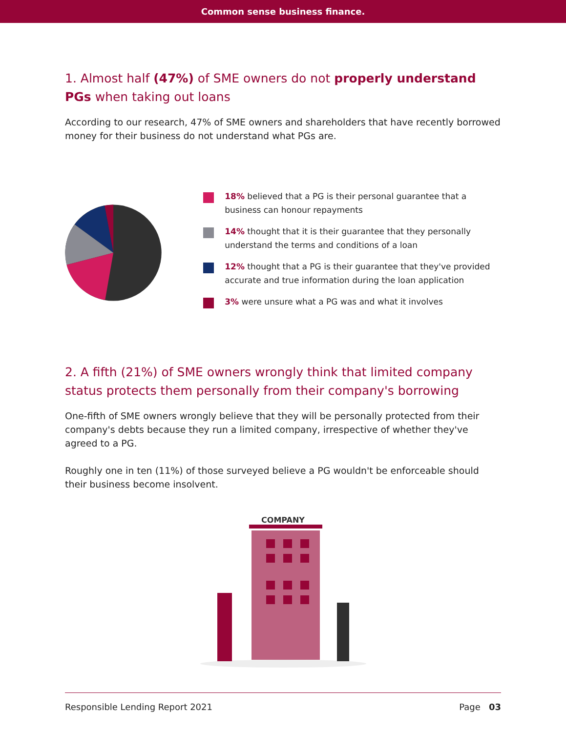Common sense business finance.
1. Almost half (47%) of SME owners do not properly understand PGs when taking out loans
According to our research, 47% of SME owners and shareholders that have recently borrowed money for their business do not understand what PGs are.
18% believed that a PG is their personal guarantee that a business can honour repayments
14% thought that it is their guarantee that they personally understand the terms and conditions of a loan
12% thought that a PG is their guarantee that they've provided accurate and true information during the loan application
3% were unsure what a PG was and what it involves
2. A fifth (21%) of SME owners wrongly think that limited company status protects them personally from their company's borrowing
One-fifth of SME owners wrongly believe that they will be personally protected from their company's debts because they run a limited company, irrespective of whether they've agreed to a PG.
Roughly one in ten (11%) of those surveyed believe a PG wouldn't be enforceable should their business become insolvent.
COMPANY
Responsible Lending Report 2021 Page 03